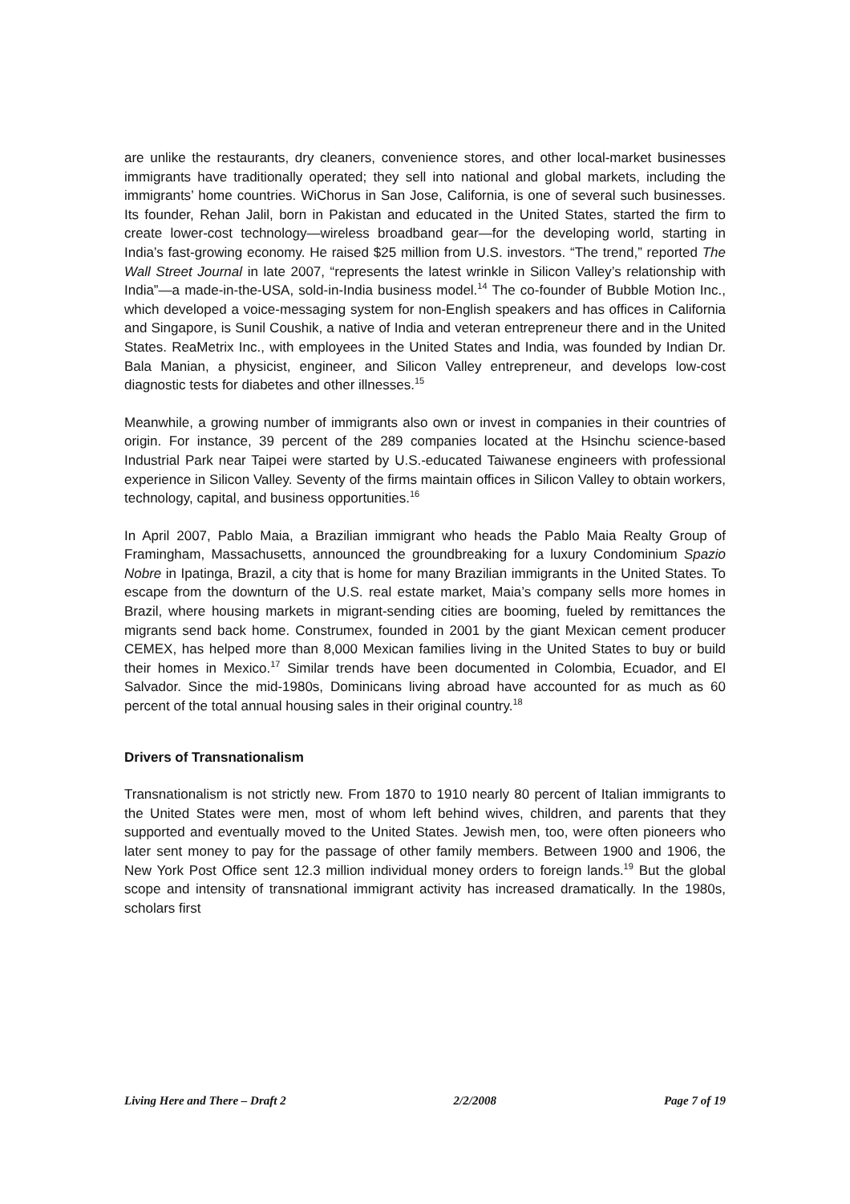are unlike the restaurants, dry cleaners, convenience stores, and other local-market businesses immigrants have traditionally operated; they sell into national and global markets, including the immigrants’ home countries. WiChorus in San Jose, California, is one of several such businesses. Its founder, Rehan Jalil, born in Pakistan and educated in the United States, started the firm to create lower-cost technology—wireless broadband gear—for the developing world, starting in India’s fast-growing economy. He raised $25 million from U.S. investors. “The trend,” reported The Wall Street Journal in late 2007, “represents the latest wrinkle in Silicon Valley’s relationship with India”—a made-in-the-USA, sold-in-India business model.<sup>14</sup> The co-founder of Bubble Motion Inc., which developed a voice-messaging system for non-English speakers and has offices in California and Singapore, is Sunil Coushik, a native of India and veteran entrepreneur there and in the United States. ReaMetrix Inc., with employees in the United States and India, was founded by Indian Dr. Bala Manian, a physicist, engineer, and Silicon Valley entrepreneur, and develops low-cost diagnostic tests for diabetes and other illnesses.<sup>15</sup>
Meanwhile, a growing number of immigrants also own or invest in companies in their countries of origin. For instance, 39 percent of the 289 companies located at the Hsinchu science-based Industrial Park near Taipei were started by U.S.-educated Taiwanese engineers with professional experience in Silicon Valley. Seventy of the firms maintain offices in Silicon Valley to obtain workers, technology, capital, and business opportunities.<sup>16</sup>
In April 2007, Pablo Maia, a Brazilian immigrant who heads the Pablo Maia Realty Group of Framingham, Massachusetts, announced the groundbreaking for a luxury Condominium Spazio Nobre in Ipatinga, Brazil, a city that is home for many Brazilian immigrants in the United States. To escape from the downturn of the U.S. real estate market, Maia’s company sells more homes in Brazil, where housing markets in migrant-sending cities are booming, fueled by remittances the migrants send back home. Construmex, founded in 2001 by the giant Mexican cement producer CEMEX, has helped more than 8,000 Mexican families living in the United States to buy or build their homes in Mexico.<sup>17</sup> Similar trends have been documented in Colombia, Ecuador, and El Salvador. Since the mid-1980s, Dominicans living abroad have accounted for as much as 60 percent of the total annual housing sales in their original country.<sup>18</sup>
Drivers of Transnationalism
Transnationalism is not strictly new. From 1870 to 1910 nearly 80 percent of Italian immigrants to the United States were men, most of whom left behind wives, children, and parents that they supported and eventually moved to the United States. Jewish men, too, were often pioneers who later sent money to pay for the passage of other family members. Between 1900 and 1906, the New York Post Office sent 12.3 million individual money orders to foreign lands.<sup>19</sup> But the global scope and intensity of transnational immigrant activity has increased dramatically. In the 1980s, scholars first
Living Here and There – Draft 2 2/2/2008 Page 7 of 19